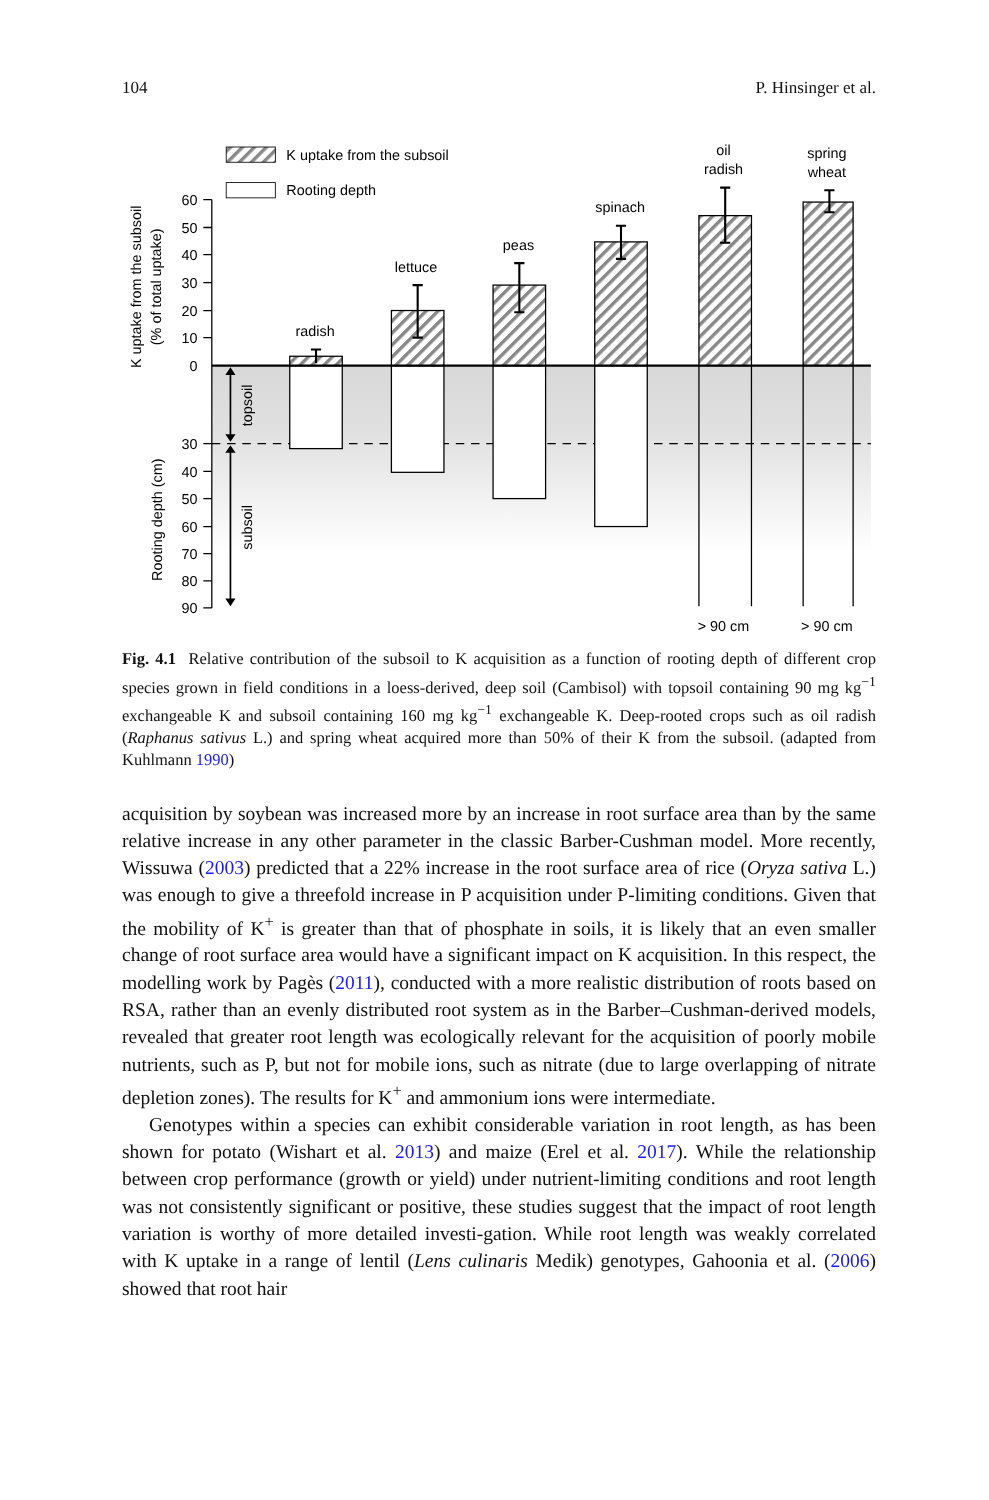104 P. Hinsinger et al.
K uptake from the subsoil
Rooting depth
60
50
40
30
20
10
0
30
40
50
60
70
80
90
topsoil
subsoil
K uptake from the subsoil
(% of total uptake)
Rooting depth (cm)
radish
lettuce
peas
spinach
oil
radish
spring
wheat
> 90 cm
> 90 cm
Fig. 4.1 Relative contribution of the subsoil to K acquisition as a function of rooting depth of different crop species grown in field conditions in a loess-derived, deep soil (Cambisol) with topsoil containing 90 mg kg<sup>−1</sup> exchangeable K and subsoil containing 160 mg kg<sup>−1</sup> exchangeable K. Deep-rooted crops such as oil radish (Raphanus sativus L.) and spring wheat acquired more than 50% of their K from the subsoil. (adapted from Kuhlmann 1990)
acquisition by soybean was increased more by an increase in root surface area than by the same relative increase in any other parameter in the classic Barber-Cushman model. More recently, Wissuwa (2003) predicted that a 22% increase in the root surface area of rice (Oryza sativa L.) was enough to give a threefold increase in P acquisition under P-limiting conditions. Given that the mobility of K<sup>+</sup> is greater than that of phosphate in soils, it is likely that an even smaller change of root surface area would have a significant impact on K acquisition. In this respect, the modelling work by Pagès (2011), conducted with a more realistic distribution of roots based on RSA, rather than an evenly distributed root system as in the Barber–Cushman-derived models, revealed that greater root length was ecologically relevant for the acquisition of poorly mobile nutrients, such as P, but not for mobile ions, such as nitrate (due to large overlapping of nitrate depletion zones). The results for K<sup>+</sup> and ammonium ions were intermediate.
Genotypes within a species can exhibit considerable variation in root length, as has been shown for potato (Wishart et al. 2013) and maize (Erel et al. 2017). While the relationship between crop performance (growth or yield) under nutrient-limiting conditions and root length was not consistently significant or positive, these studies suggest that the impact of root length variation is worthy of more detailed investi-gation. While root length was weakly correlated with K uptake in a range of lentil (Lens culinaris Medik) genotypes, Gahoonia et al. (2006) showed that root hair